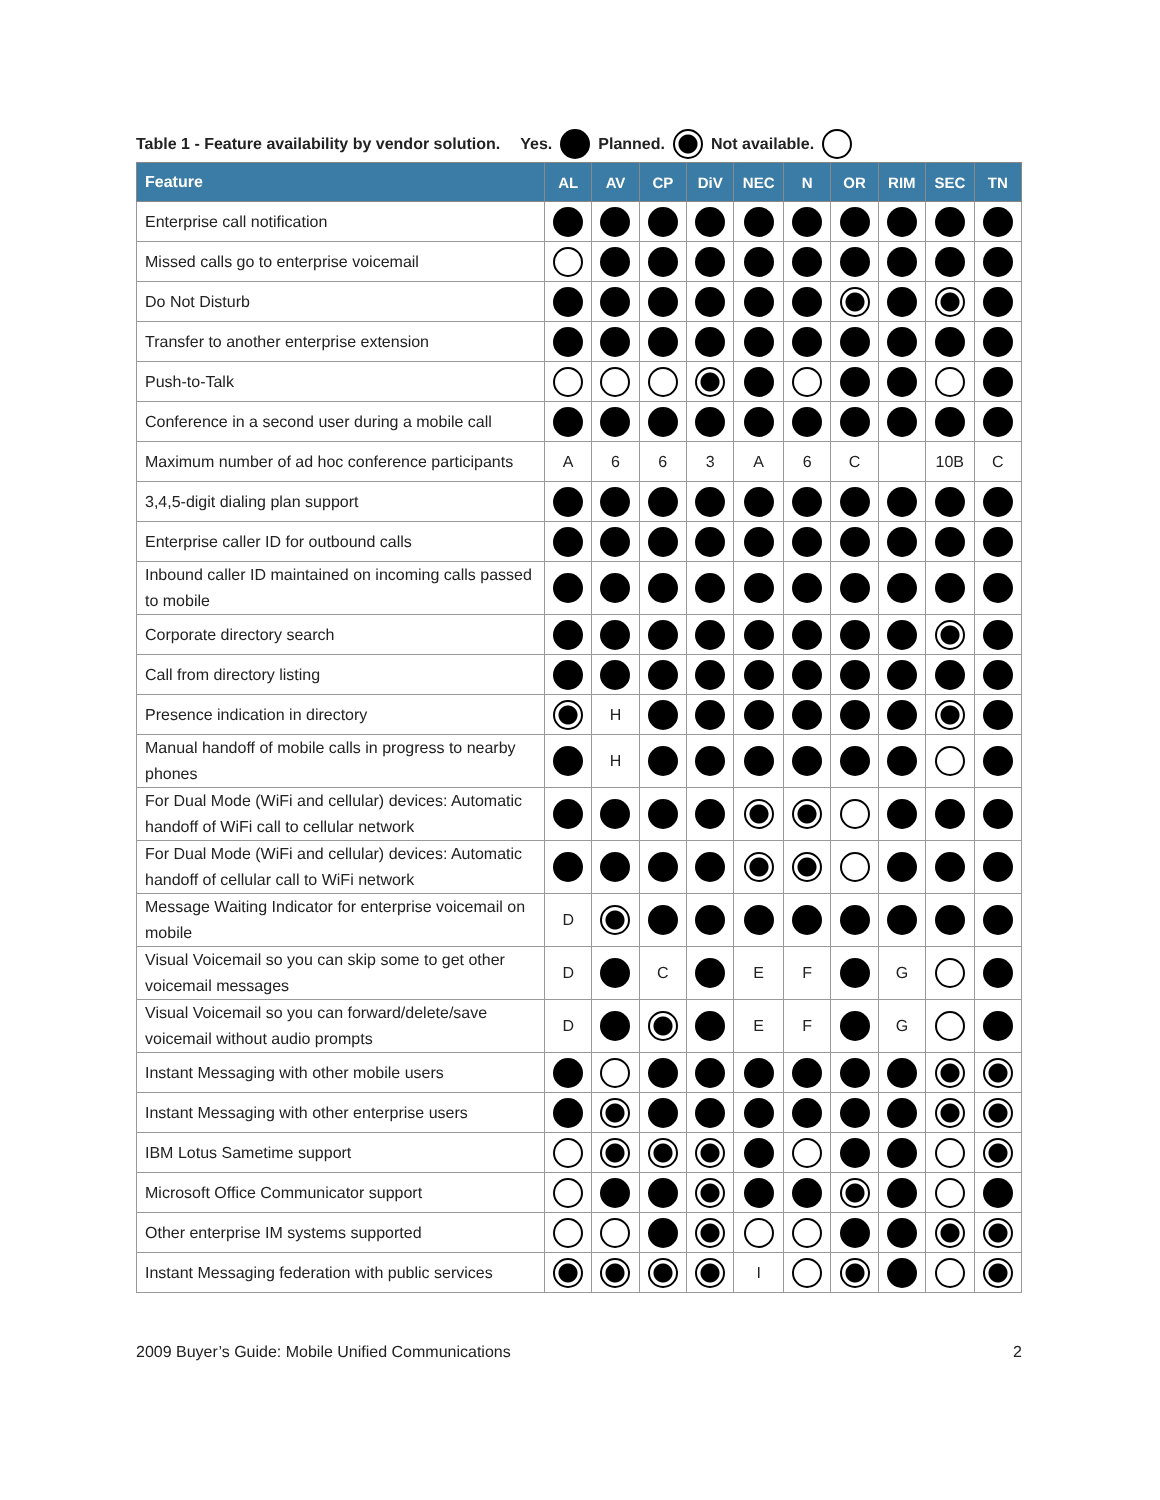Table 1 - Feature availability by vendor solution. Yes. Planned. Not available.
| Feature | AL | AV | CP | DiV | NEC | N | OR | RIM | SEC | TN |
| --- | --- | --- | --- | --- | --- | --- | --- | --- | --- | --- |
| Enterprise call notification | | | | | | | | | | |
| Missed calls go to enterprise voicemail | | | | | | | | | | |
| Do Not Disturb | | | | | | | | | | |
| Transfer to another enterprise extension | | | | | | | | | | |
| Push-to-Talk | | | | | | | | | | |
| Conference in a second user during a mobile call | | | | | | | | | | |
| Maximum number of ad hoc conference participants | A | 6 | 6 | 3 | A | 6 | C | | 10B | C |
| 3,4,5-digit dialing plan support | | | | | | | | | | |
| Enterprise caller ID for outbound calls | | | | | | | | | | |
| Inbound caller ID maintained on incoming calls passed to mobile | | | | | | | | | | |
| Corporate directory search | | | | | | | | | | |
| Call from directory listing | | | | | | | | | | |
| Presence indication in directory | | H | | | | | | | | |
| Manual handoff of mobile calls in progress to nearby phones | | H | | | | | | | | |
| For Dual Mode (WiFi and cellular) devices: Automatic handoff of WiFi call to cellular network | | | | | | | | | | |
| For Dual Mode (WiFi and cellular) devices: Automatic handoff of cellular call to WiFi network | | | | | | | | | | |
| Message Waiting Indicator for enterprise voicemail on mobile | D | | | | | | | | | |
| Visual Voicemail so you can skip some to get other voicemail messages | D | | C | | E | F | | G | | |
| Visual Voicemail so you can forward/delete/save voicemail without audio prompts | D | | | | E | F | | G | | |
| Instant Messaging with other mobile users | | | | | | | | | | |
| Instant Messaging with other enterprise users | | | | | | | | | | |
| IBM Lotus Sametime support | | | | | | | | | | |
| Microsoft Office Communicator support | | | | | | | | | | |
| Other enterprise IM systems supported | | | | | | | | | | |
| Instant Messaging federation with public services | | | | | I | | | | | |
2009 Buyer’s Guide: Mobile Unified Communications 2